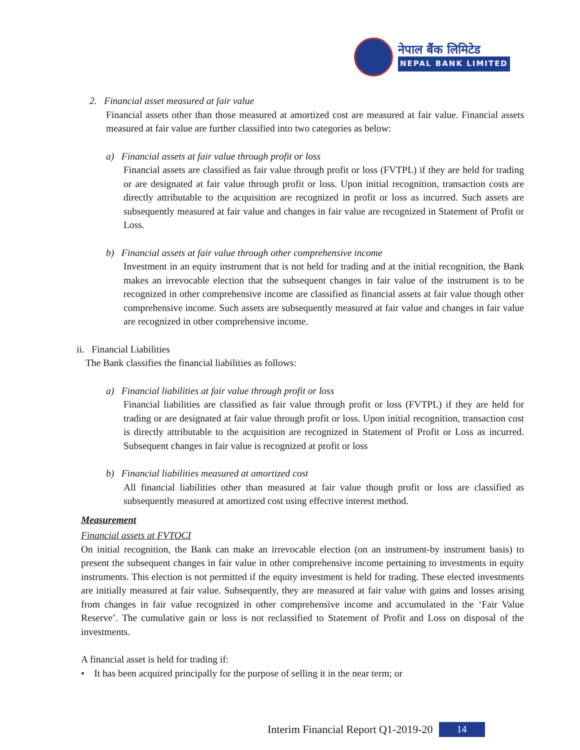नेपाल बैंक लिमिटेड
NEPAL BANK LIMITED
2. Financial asset measured at fair value
Financial assets other than those measured at amortized cost are measured at fair value. Financial assets measured at fair value are further classified into two categories as below:
a) Financial assets at fair value through profit or loss
Financial assets are classified as fair value through profit or loss (FVTPL) if they are held for trading or are designated at fair value through profit or loss. Upon initial recognition, transaction costs are directly attributable to the acquisition are recognized in profit or loss as incurred. Such assets are subsequently measured at fair value and changes in fair value are recognized in Statement of Profit or Loss.
b) Financial assets at fair value through other comprehensive income
Investment in an equity instrument that is not held for trading and at the initial recognition, the Bank makes an irrevocable election that the subsequent changes in fair value of the instrument is to be recognized in other comprehensive income are classified as financial assets at fair value though other comprehensive income. Such assets are subsequently measured at fair value and changes in fair value are recognized in other comprehensive income.
ii. Financial Liabilities
The Bank classifies the financial liabilities as follows:
a) Financial liabilities at fair value through profit or loss
Financial liabilities are classified as fair value through profit or loss (FVTPL) if they are held for trading or are designated at fair value through profit or loss. Upon initial recognition, transaction cost is directly attributable to the acquisition are recognized in Statement of Profit or Loss as incurred. Subsequent changes in fair value is recognized at profit or loss
b) Financial liabilities measured at amortized cost
All financial liabilities other than measured at fair value though profit or loss are classified as subsequently measured at amortized cost using effective interest method.
Measurement
Financial assets at FVTOCI
On initial recognition, the Bank can make an irrevocable election (on an instrument-by instrument basis) to present the subsequent changes in fair value in other comprehensive income pertaining to investments in equity instruments. This election is not permitted if the equity investment is held for trading. These elected investments are initially measured at fair value. Subsequently, they are measured at fair value with gains and losses arising from changes in fair value recognized in other comprehensive income and accumulated in the ‘Fair Value Reserve’. The cumulative gain or loss is not reclassified to Statement of Profit and Loss on disposal of the investments.
A financial asset is held for trading if:
• It has been acquired principally for the purpose of selling it in the near term; or
Interim Financial Report Q1-2019-20 14